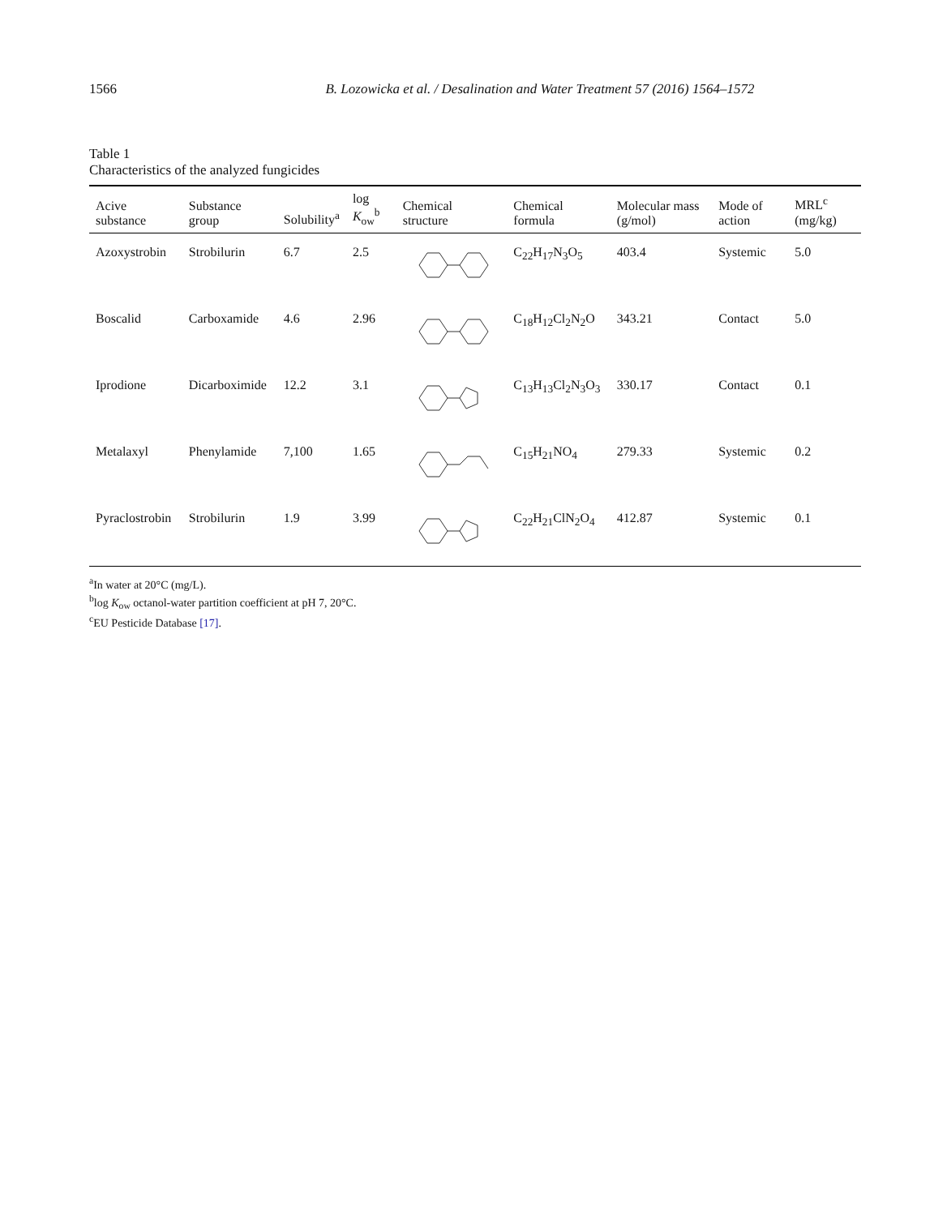1566 B. Lozowicka et al. / Desalination and Water Treatment 57 (2016) 1564–1572
Table 1
Characteristics of the analyzed fungicides
| Acive substance | Substance group | Solubility<sup>a</sup> | log K<sub>ow</sub><sup>b</sup> | Chemical structure | Chemical formula | Molecular mass (g/mol) | Mode of action | MRL<sup>c</sup> (mg/kg) |
| --- | --- | --- | --- | --- | --- | --- | --- | --- |
| Azoxystrobin | Strobilurin | 6.7 | 2.5 | | C<sub>22</sub>H<sub>17</sub>N<sub>3</sub>O<sub>5</sub> | 403.4 | Systemic | 5.0 |
| Boscalid | Carboxamide | 4.6 | 2.96 | | C<sub>18</sub>H<sub>12</sub>Cl<sub>2</sub>N<sub>2</sub>O | 343.21 | Contact | 5.0 |
| Iprodione | Dicarboximide | 12.2 | 3.1 | | C<sub>13</sub>H<sub>13</sub>Cl<sub>2</sub>N<sub>3</sub>O<sub>3</sub> | 330.17 | Contact | 0.1 |
| Metalaxyl | Phenylamide | 7,100 | 1.65 | | C<sub>15</sub>H<sub>21</sub>NO<sub>4</sub> | 279.33 | Systemic | 0.2 |
| Pyraclostrobin | Strobilurin | 1.9 | 3.99 | | C<sub>22</sub>H<sub>21</sub>ClN<sub>2</sub>O<sub>4</sub> | 412.87 | Systemic | 0.1 |
<sup>a</sup> In water at 20°C (mg/L).
<sup>b</sup> log K<sub>ow</sub> octanol-water partition coefficient at pH 7, 20°C.
<sup>c</sup> EU Pesticide Database [17].